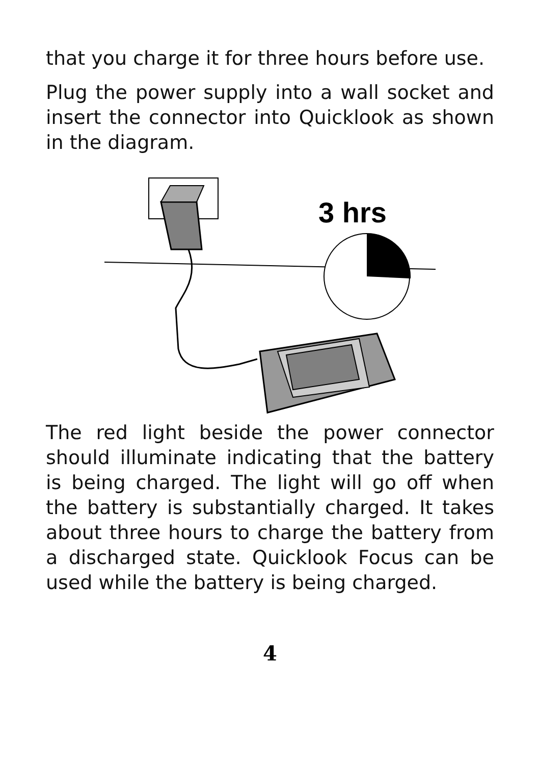that you charge it for three hours before use.
Plug the power supply into a wall socket and insert the connector into Quicklook as shown in the diagram.
3 hrs
The red light beside the power connector should illuminate indicating that the battery is being charged. The light will go off when the battery is substantially charged. It takes about three hours to charge the battery from a discharged state. Quicklook Focus can be used while the battery is being charged.
4